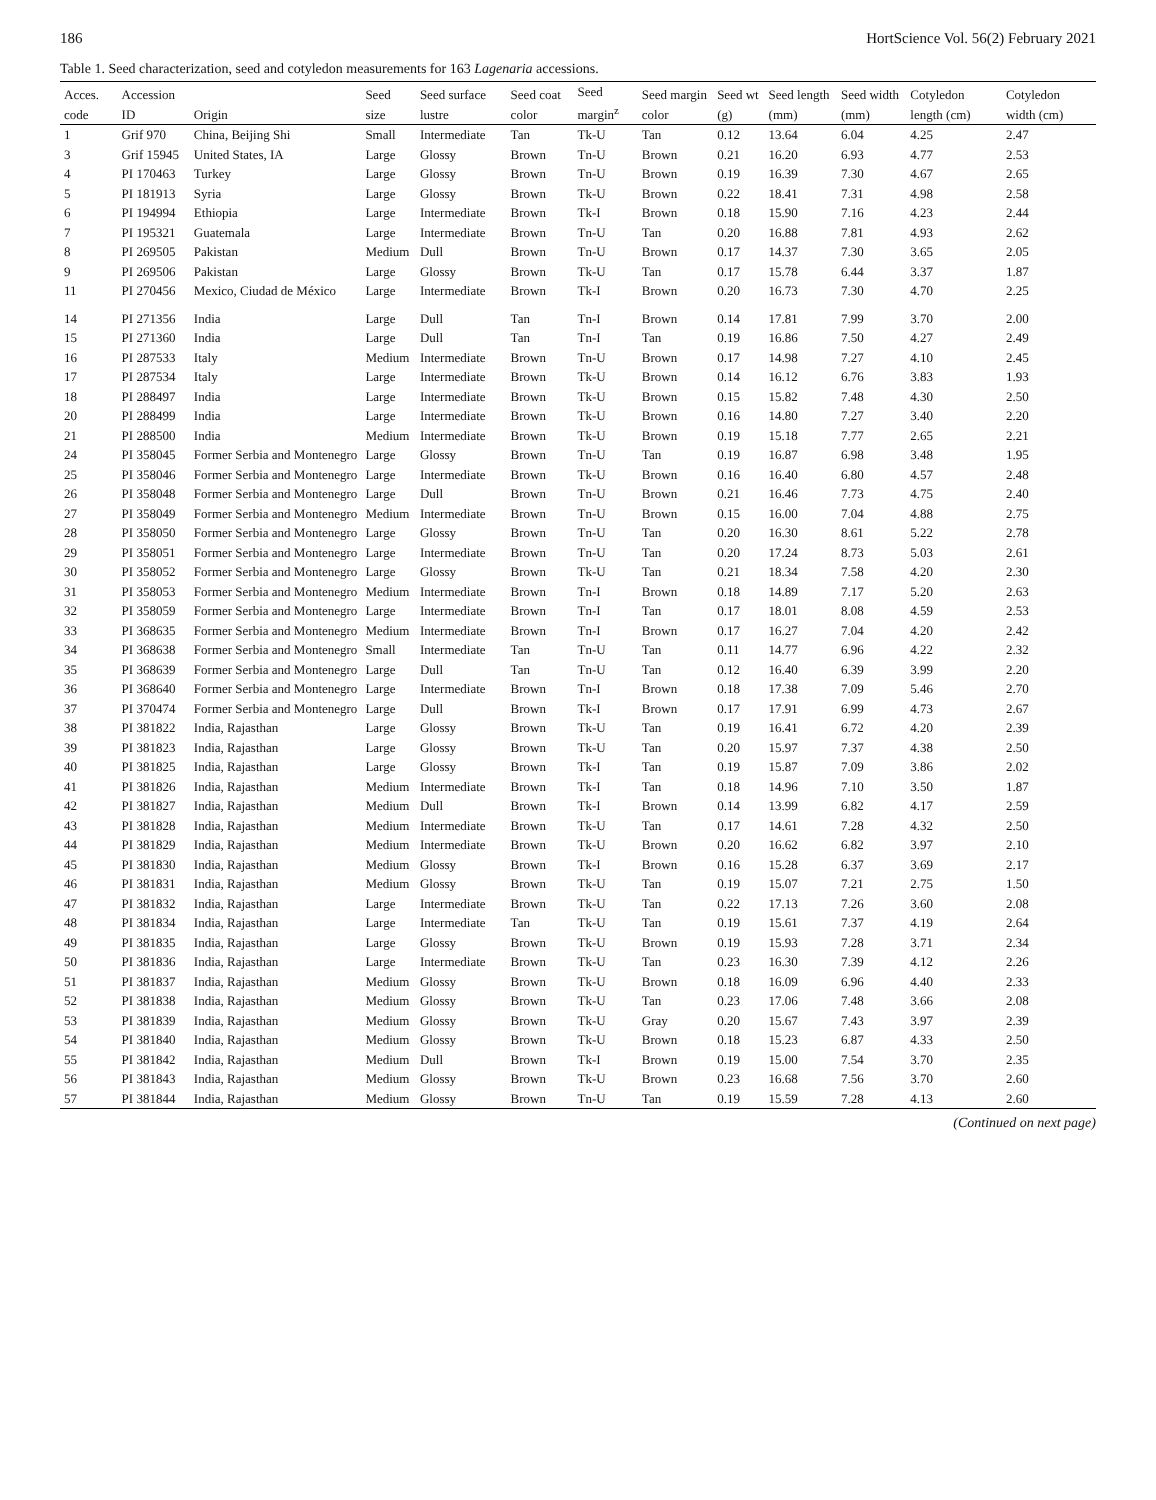186 HortScience Vol. 56(2) February 2021
Table 1. Seed characterization, seed and cotyledon measurements for 163 Lagenaria accessions.
| Acces. code | Accession ID | Origin | Seed size | Seed surface lustre | Seed coat color | Seed margin<sup>z</sup> | Seed margin color | Seed wt (g) | Seed length (mm) | Seed width (mm) | Cotyledon length (cm) | Cotyledon width (cm) |
| --- | --- | --- | --- | --- | --- | --- | --- | --- | --- | --- | --- | --- |
| 1 | Grif 970 | China, Beijing Shi | Small | Intermediate | Tan | Tk-U | Tan | 0.12 | 13.64 | 6.04 | 4.25 | 2.47 |
| 3 | Grif 15945 | United States, IA | Large | Glossy | Brown | Tn-U | Brown | 0.21 | 16.20 | 6.93 | 4.77 | 2.53 |
| 4 | PI 170463 | Turkey | Large | Glossy | Brown | Tn-U | Brown | 0.19 | 16.39 | 7.30 | 4.67 | 2.65 |
| 5 | PI 181913 | Syria | Large | Glossy | Brown | Tk-U | Brown | 0.22 | 18.41 | 7.31 | 4.98 | 2.58 |
| 6 | PI 194994 | Ethiopia | Large | Intermediate | Brown | Tk-I | Brown | 0.18 | 15.90 | 7.16 | 4.23 | 2.44 |
| 7 | PI 195321 | Guatemala | Large | Intermediate | Brown | Tn-U | Tan | 0.20 | 16.88 | 7.81 | 4.93 | 2.62 |
| 8 | PI 269505 | Pakistan | Medium | Dull | Brown | Tn-U | Brown | 0.17 | 14.37 | 7.30 | 3.65 | 2.05 |
| 9 | PI 269506 | Pakistan | Large | Glossy | Brown | Tk-U | Tan | 0.17 | 15.78 | 6.44 | 3.37 | 1.87 |
| 11 | PI 270456 | Mexico, Ciudad de México | Large | Intermediate | Brown | Tk-I | Brown | 0.20 | 16.73 | 7.30 | 4.70 | 2.25 |
| 14 | PI 271356 | India | Large | Dull | Tan | Tn-I | Brown | 0.14 | 17.81 | 7.99 | 3.70 | 2.00 |
| 15 | PI 271360 | India | Large | Dull | Tan | Tn-I | Tan | 0.19 | 16.86 | 7.50 | 4.27 | 2.49 |
| 16 | PI 287533 | Italy | Medium | Intermediate | Brown | Tn-U | Brown | 0.17 | 14.98 | 7.27 | 4.10 | 2.45 |
| 17 | PI 287534 | Italy | Large | Intermediate | Brown | Tk-U | Brown | 0.14 | 16.12 | 6.76 | 3.83 | 1.93 |
| 18 | PI 288497 | India | Large | Intermediate | Brown | Tk-U | Brown | 0.15 | 15.82 | 7.48 | 4.30 | 2.50 |
| 20 | PI 288499 | India | Large | Intermediate | Brown | Tk-U | Brown | 0.16 | 14.80 | 7.27 | 3.40 | 2.20 |
| 21 | PI 288500 | India | Medium | Intermediate | Brown | Tk-U | Brown | 0.19 | 15.18 | 7.77 | 2.65 | 2.21 |
| 24 | PI 358045 | Former Serbia and Montenegro | Large | Glossy | Brown | Tn-U | Tan | 0.19 | 16.87 | 6.98 | 3.48 | 1.95 |
| 25 | PI 358046 | Former Serbia and Montenegro | Large | Intermediate | Brown | Tk-U | Brown | 0.16 | 16.40 | 6.80 | 4.57 | 2.48 |
| 26 | PI 358048 | Former Serbia and Montenegro | Large | Dull | Brown | Tn-U | Brown | 0.21 | 16.46 | 7.73 | 4.75 | 2.40 |
| 27 | PI 358049 | Former Serbia and Montenegro | Medium | Intermediate | Brown | Tn-U | Brown | 0.15 | 16.00 | 7.04 | 4.88 | 2.75 |
| 28 | PI 358050 | Former Serbia and Montenegro | Large | Glossy | Brown | Tn-U | Tan | 0.20 | 16.30 | 8.61 | 5.22 | 2.78 |
| 29 | PI 358051 | Former Serbia and Montenegro | Large | Intermediate | Brown | Tn-U | Tan | 0.20 | 17.24 | 8.73 | 5.03 | 2.61 |
| 30 | PI 358052 | Former Serbia and Montenegro | Large | Glossy | Brown | Tk-U | Tan | 0.21 | 18.34 | 7.58 | 4.20 | 2.30 |
| 31 | PI 358053 | Former Serbia and Montenegro | Medium | Intermediate | Brown | Tn-I | Brown | 0.18 | 14.89 | 7.17 | 5.20 | 2.63 |
| 32 | PI 358059 | Former Serbia and Montenegro | Large | Intermediate | Brown | Tn-I | Tan | 0.17 | 18.01 | 8.08 | 4.59 | 2.53 |
| 33 | PI 368635 | Former Serbia and Montenegro | Medium | Intermediate | Brown | Tn-I | Brown | 0.17 | 16.27 | 7.04 | 4.20 | 2.42 |
| 34 | PI 368638 | Former Serbia and Montenegro | Small | Intermediate | Tan | Tn-U | Tan | 0.11 | 14.77 | 6.96 | 4.22 | 2.32 |
| 35 | PI 368639 | Former Serbia and Montenegro | Large | Dull | Tan | Tn-U | Tan | 0.12 | 16.40 | 6.39 | 3.99 | 2.20 |
| 36 | PI 368640 | Former Serbia and Montenegro | Large | Intermediate | Brown | Tn-I | Brown | 0.18 | 17.38 | 7.09 | 5.46 | 2.70 |
| 37 | PI 370474 | Former Serbia and Montenegro | Large | Dull | Brown | Tk-I | Brown | 0.17 | 17.91 | 6.99 | 4.73 | 2.67 |
| 38 | PI 381822 | India, Rajasthan | Large | Glossy | Brown | Tk-U | Tan | 0.19 | 16.41 | 6.72 | 4.20 | 2.39 |
| 39 | PI 381823 | India, Rajasthan | Large | Glossy | Brown | Tk-U | Tan | 0.20 | 15.97 | 7.37 | 4.38 | 2.50 |
| 40 | PI 381825 | India, Rajasthan | Large | Glossy | Brown | Tk-I | Tan | 0.19 | 15.87 | 7.09 | 3.86 | 2.02 |
| 41 | PI 381826 | India, Rajasthan | Medium | Intermediate | Brown | Tk-I | Tan | 0.18 | 14.96 | 7.10 | 3.50 | 1.87 |
| 42 | PI 381827 | India, Rajasthan | Medium | Dull | Brown | Tk-I | Brown | 0.14 | 13.99 | 6.82 | 4.17 | 2.59 |
| 43 | PI 381828 | India, Rajasthan | Medium | Intermediate | Brown | Tk-U | Tan | 0.17 | 14.61 | 7.28 | 4.32 | 2.50 |
| 44 | PI 381829 | India, Rajasthan | Medium | Intermediate | Brown | Tk-U | Brown | 0.20 | 16.62 | 6.82 | 3.97 | 2.10 |
| 45 | PI 381830 | India, Rajasthan | Medium | Glossy | Brown | Tk-I | Brown | 0.16 | 15.28 | 6.37 | 3.69 | 2.17 |
| 46 | PI 381831 | India, Rajasthan | Medium | Glossy | Brown | Tk-U | Tan | 0.19 | 15.07 | 7.21 | 2.75 | 1.50 |
| 47 | PI 381832 | India, Rajasthan | Large | Intermediate | Brown | Tk-U | Tan | 0.22 | 17.13 | 7.26 | 3.60 | 2.08 |
| 48 | PI 381834 | India, Rajasthan | Large | Intermediate | Tan | Tk-U | Tan | 0.19 | 15.61 | 7.37 | 4.19 | 2.64 |
| 49 | PI 381835 | India, Rajasthan | Large | Glossy | Brown | Tk-U | Brown | 0.19 | 15.93 | 7.28 | 3.71 | 2.34 |
| 50 | PI 381836 | India, Rajasthan | Large | Intermediate | Brown | Tk-U | Tan | 0.23 | 16.30 | 7.39 | 4.12 | 2.26 |
| 51 | PI 381837 | India, Rajasthan | Medium | Glossy | Brown | Tk-U | Brown | 0.18 | 16.09 | 6.96 | 4.40 | 2.33 |
| 52 | PI 381838 | India, Rajasthan | Medium | Glossy | Brown | Tk-U | Tan | 0.23 | 17.06 | 7.48 | 3.66 | 2.08 |
| 53 | PI 381839 | India, Rajasthan | Medium | Glossy | Brown | Tk-U | Gray | 0.20 | 15.67 | 7.43 | 3.97 | 2.39 |
| 54 | PI 381840 | India, Rajasthan | Medium | Glossy | Brown | Tk-U | Brown | 0.18 | 15.23 | 6.87 | 4.33 | 2.50 |
| 55 | PI 381842 | India, Rajasthan | Medium | Dull | Brown | Tk-I | Brown | 0.19 | 15.00 | 7.54 | 3.70 | 2.35 |
| 56 | PI 381843 | India, Rajasthan | Medium | Glossy | Brown | Tk-U | Brown | 0.23 | 16.68 | 7.56 | 3.70 | 2.60 |
| 57 | PI 381844 | India, Rajasthan | Medium | Glossy | Brown | Tn-U | Tan | 0.19 | 15.59 | 7.28 | 4.13 | 2.60 |
(Continued on next page)